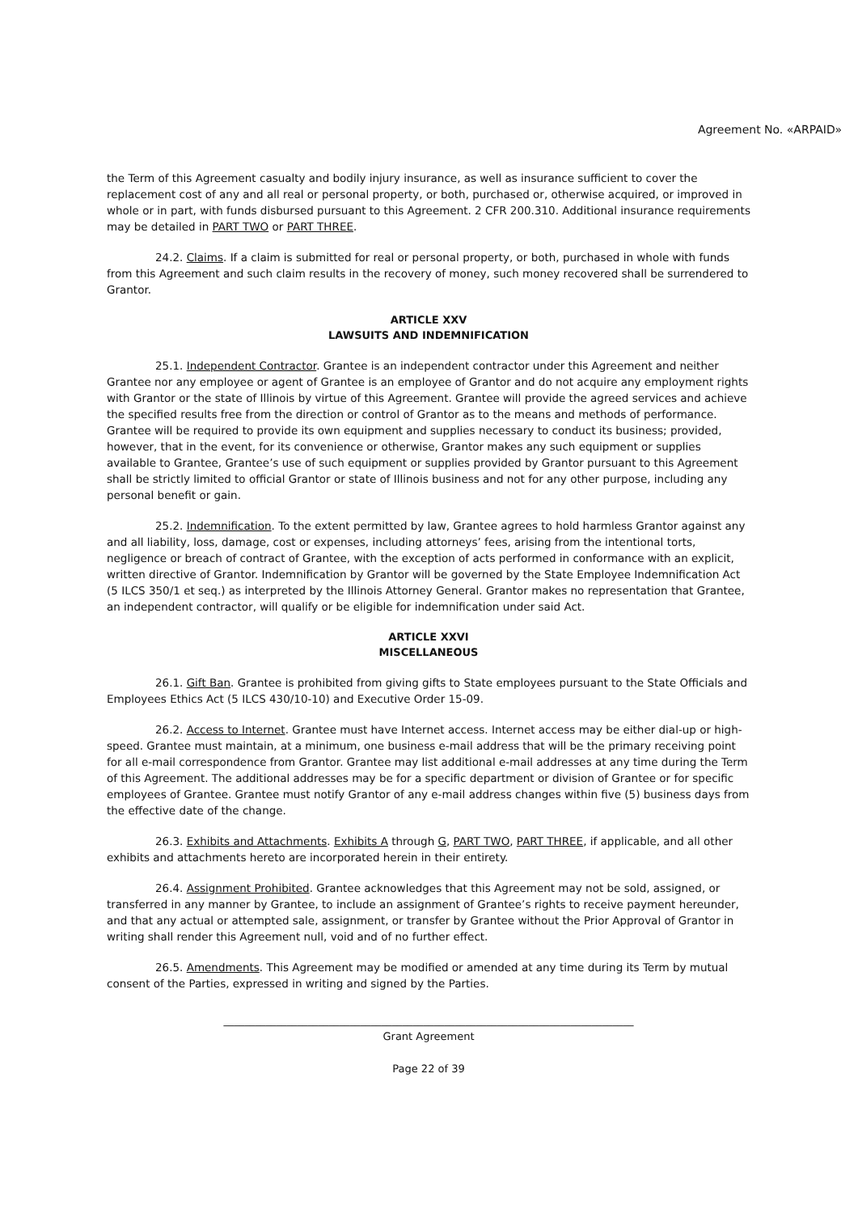Agreement No. «ARPAID»
the Term of this Agreement casualty and bodily injury insurance, as well as insurance sufficient to cover the replacement cost of any and all real or personal property, or both, purchased or, otherwise acquired, or improved in whole or in part, with funds disbursed pursuant to this Agreement. 2 CFR 200.310. Additional insurance requirements may be detailed in PART TWO or PART THREE.
24.2. Claims. If a claim is submitted for real or personal property, or both, purchased in whole with funds from this Agreement and such claim results in the recovery of money, such money recovered shall be surrendered to Grantor.
ARTICLE XXV
LAWSUITS AND INDEMNIFICATION
25.1. Independent Contractor. Grantee is an independent contractor under this Agreement and neither Grantee nor any employee or agent of Grantee is an employee of Grantor and do not acquire any employment rights with Grantor or the state of Illinois by virtue of this Agreement. Grantee will provide the agreed services and achieve the specified results free from the direction or control of Grantor as to the means and methods of performance. Grantee will be required to provide its own equipment and supplies necessary to conduct its business; provided, however, that in the event, for its convenience or otherwise, Grantor makes any such equipment or supplies available to Grantee, Grantee’s use of such equipment or supplies provided by Grantor pursuant to this Agreement shall be strictly limited to official Grantor or state of Illinois business and not for any other purpose, including any personal benefit or gain.
25.2. Indemnification. To the extent permitted by law, Grantee agrees to hold harmless Grantor against any and all liability, loss, damage, cost or expenses, including attorneys’ fees, arising from the intentional torts, negligence or breach of contract of Grantee, with the exception of acts performed in conformance with an explicit, written directive of Grantor. Indemnification by Grantor will be governed by the State Employee Indemnification Act (5 ILCS 350/1 et seq.) as interpreted by the Illinois Attorney General. Grantor makes no representation that Grantee, an independent contractor, will qualify or be eligible for indemnification under said Act.
ARTICLE XXVI
MISCELLANEOUS
26.1. Gift Ban. Grantee is prohibited from giving gifts to State employees pursuant to the State Officials and Employees Ethics Act (5 ILCS 430/10-10) and Executive Order 15-09.
26.2. Access to Internet. Grantee must have Internet access. Internet access may be either dial-up or high-speed. Grantee must maintain, at a minimum, one business e-mail address that will be the primary receiving point for all e-mail correspondence from Grantor. Grantee may list additional e-mail addresses at any time during the Term of this Agreement. The additional addresses may be for a specific department or division of Grantee or for specific employees of Grantee. Grantee must notify Grantor of any e-mail address changes within five (5) business days from the effective date of the change.
26.3. Exhibits and Attachments. Exhibits A through G, PART TWO, PART THREE, if applicable, and all other exhibits and attachments hereto are incorporated herein in their entirety.
26.4. Assignment Prohibited. Grantee acknowledges that this Agreement may not be sold, assigned, or transferred in any manner by Grantee, to include an assignment of Grantee’s rights to receive payment hereunder, and that any actual or attempted sale, assignment, or transfer by Grantee without the Prior Approval of Grantor in writing shall render this Agreement null, void and of no further effect.
26.5. Amendments. This Agreement may be modified or amended at any time during its Term by mutual consent of the Parties, expressed in writing and signed by the Parties.
______________________________________________________________________________
Grant Agreement
Page 22 of 39